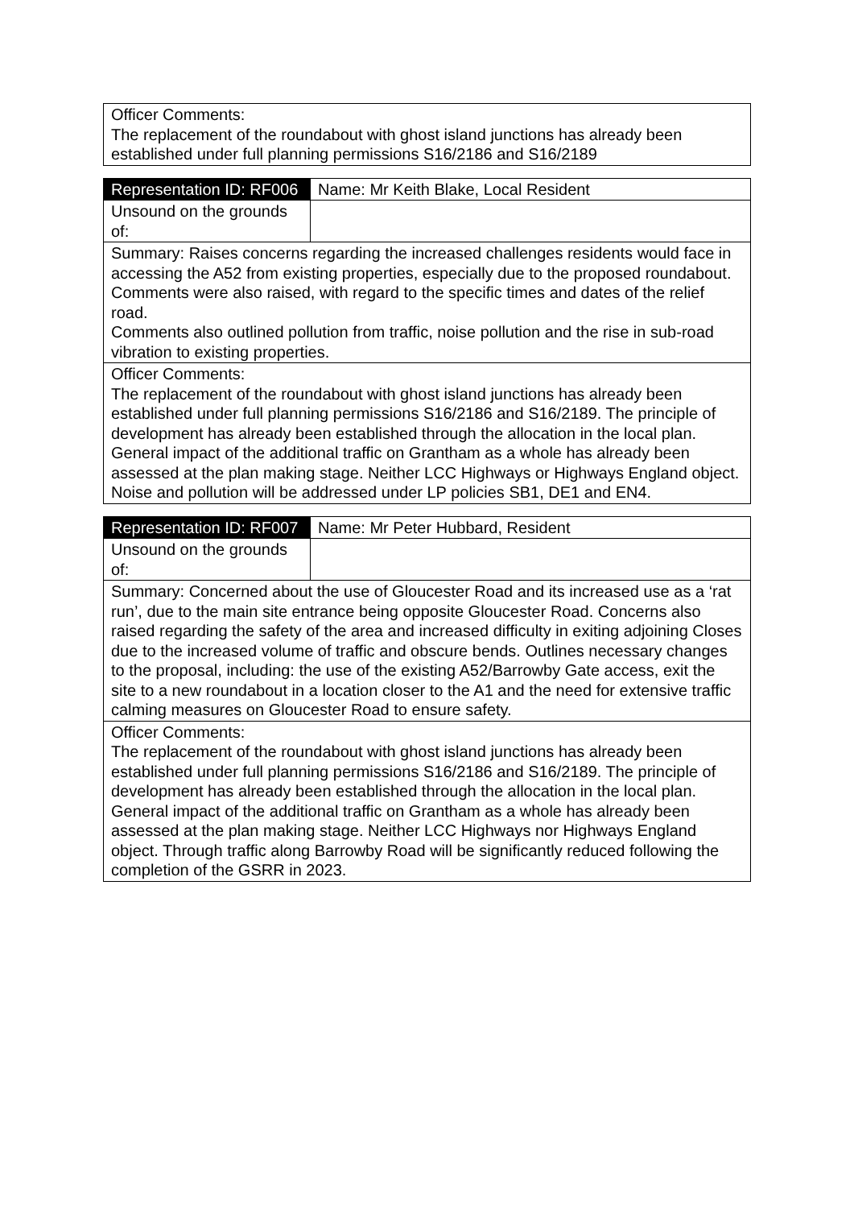| Officer Comments: The replacement of the roundabout with ghost island junctions has already been established under full planning permissions S16/2186 and S16/2189 |
| Representation ID: RF006 | Name: Mr Keith Blake, Local Resident |
| Unsound on the grounds of: | |
| Summary: Raises concerns regarding the increased challenges residents would face in accessing the A52 from existing properties, especially due to the proposed roundabout. Comments were also raised, with regard to the specific times and dates of the relief road. Comments also outlined pollution from traffic, noise pollution and the rise in sub-road vibration to existing properties. | |
| Officer Comments: The replacement of the roundabout with ghost island junctions has already been established under full planning permissions S16/2186 and S16/2189. The principle of development has already been established through the allocation in the local plan. General impact of the additional traffic on Grantham as a whole has already been assessed at the plan making stage. Neither LCC Highways or Highways England object. Noise and pollution will be addressed under LP policies SB1, DE1 and EN4. | |
| Representation ID: RF007 | Name: Mr Peter Hubbard, Resident |
| Unsound on the grounds of: | |
| Summary: Concerned about the use of Gloucester Road and its increased use as a ‘rat run’, due to the main site entrance being opposite Gloucester Road. Concerns also raised regarding the safety of the area and increased difficulty in exiting adjoining Closes due to the increased volume of traffic and obscure bends. Outlines necessary changes to the proposal, including: the use of the existing A52/Barrowby Gate access, exit the site to a new roundabout in a location closer to the A1 and the need for extensive traffic calming measures on Gloucester Road to ensure safety. | |
| Officer Comments: The replacement of the roundabout with ghost island junctions has already been established under full planning permissions S16/2186 and S16/2189. The principle of development has already been established through the allocation in the local plan. General impact of the additional traffic on Grantham as a whole has already been assessed at the plan making stage. Neither LCC Highways nor Highways England object. Through traffic along Barrowby Road will be significantly reduced following the completion of the GSRR in 2023. | |